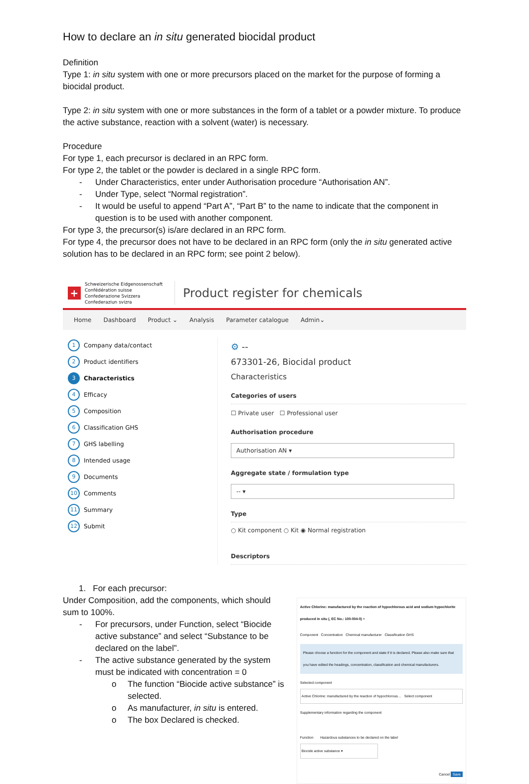How to declare an in situ generated biocidal product
Definition
Type 1: in situ system with one or more precursors placed on the market for the purpose of forming a biocidal product.
Type 2: in situ system with one or more substances in the form of a tablet or a powder mixture. To produce the active substance, reaction with a solvent (water) is necessary.
Procedure
For type 1, each precursor is declared in an RPC form.
For type 2, the tablet or the powder is declared in a single RPC form.
- Under Characteristics, enter under Authorisation procedure “Authorisation AN”.
- Under Type, select “Normal registration”.
- It would be useful to append “Part A”, “Part B” to the name to indicate that the component in question is to be used with another component.
For type 3, the precursor(s) is/are declared in an RPC form.
For type 4, the precursor does not have to be declared in an RPC form (only the in situ generated active solution has to be declared in an RPC form; see point 2 below).
+
Schweizerische Eidgenossenschaft
Confédération suisse
Confederazione Svizzera
Confederaziun svizra
Product register for chemicals
Home Dashboard Product ⌄ Analysis Parameter catalogue Admin⌄
1 Company data/contact
2 Product identifiers
3 Characteristics
4 Efficacy
5 Composition
6 Classification GHS
7 GHS labelling
8 Intended usage
9 Documents
10 Comments
11 Summary
12 Submit
⚙ --
673301-26, Biocidal product
Characteristics
Categories of users
☐ Private user ☐ Professional user
Authorisation procedure
Authorisation AN ▾
Aggregate state / formulation type
-- ▾
Type
○ Kit component ○ Kit ◉ Normal registration
Descriptors
1. For each precursor:
Under Composition, add the components, which should sum to 100%.
- For precursors, under Function, select “Biocide active substance” and select “Substance to be declared on the label”.
- The active substance generated by the system must be indicated with concentration = 0
o The function “Biocide active substance” is selected.
o As manufacturer, in situ is entered.
o The box Declared is checked.
Active Chlorine: manufactured by the reaction of hypochlorous acid and sodium hypochlorite produced in situ (, EC No.: 100-004-0) ×
Component Concentration Chemical manufacturer Classification GHS
Please choose a function for the component and state if it is declared. Please also make sure that you have edited the headings, concentration, classification and chemical manufacturers.
Selected component
Active Chlorine: manufactured by the reaction of hypochlorous… Select component
Supplementary information regarding the component
Function Hazardous substances to be declared on the label
Biocide active substance ▾
Cancel Save